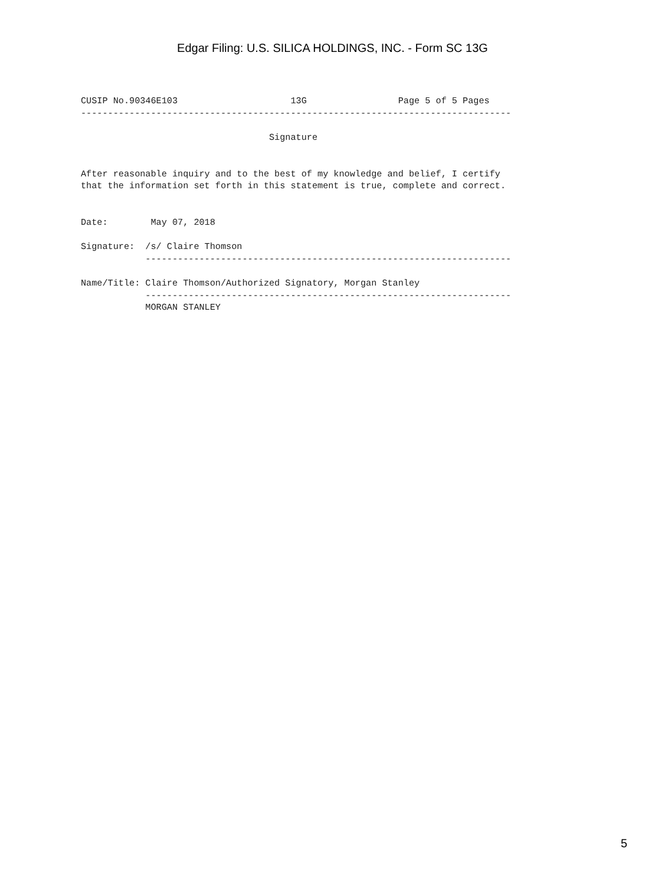Edgar Filing: U.S. SILICA HOLDINGS, INC. - Form SC 13G
CUSIP No.90346E103                     13G                 Page 5 of 5 Pages
--------------------------------------------------------------------------------

                                   Signature


After reasonable inquiry and to the best of my knowledge and belief, I certify
that the information set forth in this statement is true, complete and correct.


Date:        May 07, 2018

Signature:  /s/ Claire Thomson
            --------------------------------------------------------------------

Name/Title: Claire Thomson/Authorized Signatory, Morgan Stanley
            --------------------------------------------------------------------
            MORGAN STANLEY
5